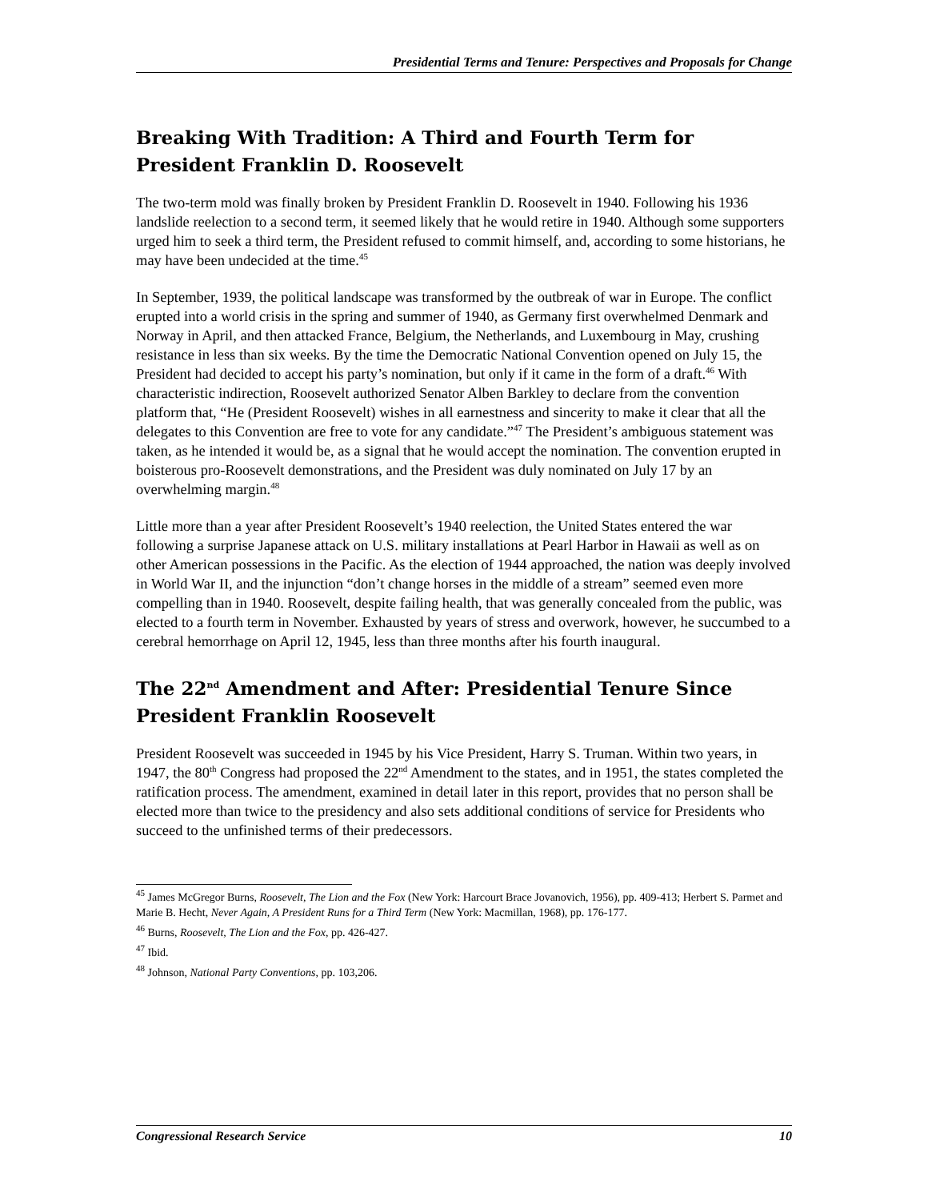Presidential Terms and Tenure: Perspectives and Proposals for Change
Breaking With Tradition: A Third and Fourth Term for President Franklin D. Roosevelt
The two-term mold was finally broken by President Franklin D. Roosevelt in 1940. Following his 1936 landslide reelection to a second term, it seemed likely that he would retire in 1940. Although some supporters urged him to seek a third term, the President refused to commit himself, and, according to some historians, he may have been undecided at the time.<sup>45</sup>
In September, 1939, the political landscape was transformed by the outbreak of war in Europe. The conflict erupted into a world crisis in the spring and summer of 1940, as Germany first overwhelmed Denmark and Norway in April, and then attacked France, Belgium, the Netherlands, and Luxembourg in May, crushing resistance in less than six weeks. By the time the Democratic National Convention opened on July 15, the President had decided to accept his party’s nomination, but only if it came in the form of a draft.<sup>46</sup> With characteristic indirection, Roosevelt authorized Senator Alben Barkley to declare from the convention platform that, “He (President Roosevelt) wishes in all earnestness and sincerity to make it clear that all the delegates to this Convention are free to vote for any candidate.”<sup>47</sup> The President’s ambiguous statement was taken, as he intended it would be, as a signal that he would accept the nomination. The convention erupted in boisterous pro-Roosevelt demonstrations, and the President was duly nominated on July 17 by an overwhelming margin.<sup>48</sup>
Little more than a year after President Roosevelt’s 1940 reelection, the United States entered the war following a surprise Japanese attack on U.S. military installations at Pearl Harbor in Hawaii as well as on other American possessions in the Pacific. As the election of 1944 approached, the nation was deeply involved in World War II, and the injunction “don’t change horses in the middle of a stream” seemed even more compelling than in 1940. Roosevelt, despite failing health, that was generally concealed from the public, was elected to a fourth term in November. Exhausted by years of stress and overwork, however, he succumbed to a cerebral hemorrhage on April 12, 1945, less than three months after his fourth inaugural.
The 22<sup>nd</sup> Amendment and After: Presidential Tenure Since President Franklin Roosevelt
President Roosevelt was succeeded in 1945 by his Vice President, Harry S. Truman. Within two years, in 1947, the 80<sup>th</sup> Congress had proposed the 22<sup>nd</sup> Amendment to the states, and in 1951, the states completed the ratification process. The amendment, examined in detail later in this report, provides that no person shall be elected more than twice to the presidency and also sets additional conditions of service for Presidents who succeed to the unfinished terms of their predecessors.
<sup>45</sup> James McGregor Burns, Roosevelt, The Lion and the Fox (New York: Harcourt Brace Jovanovich, 1956), pp. 409-413; Herbert S. Parmet and Marie B. Hecht, Never Again, A President Runs for a Third Term (New York: Macmillan, 1968), pp. 176-177.
<sup>46</sup> Burns, Roosevelt, The Lion and the Fox, pp. 426-427.
<sup>47</sup> Ibid.
<sup>48</sup> Johnson, National Party Conventions, pp. 103,206.
Congressional Research Service 10